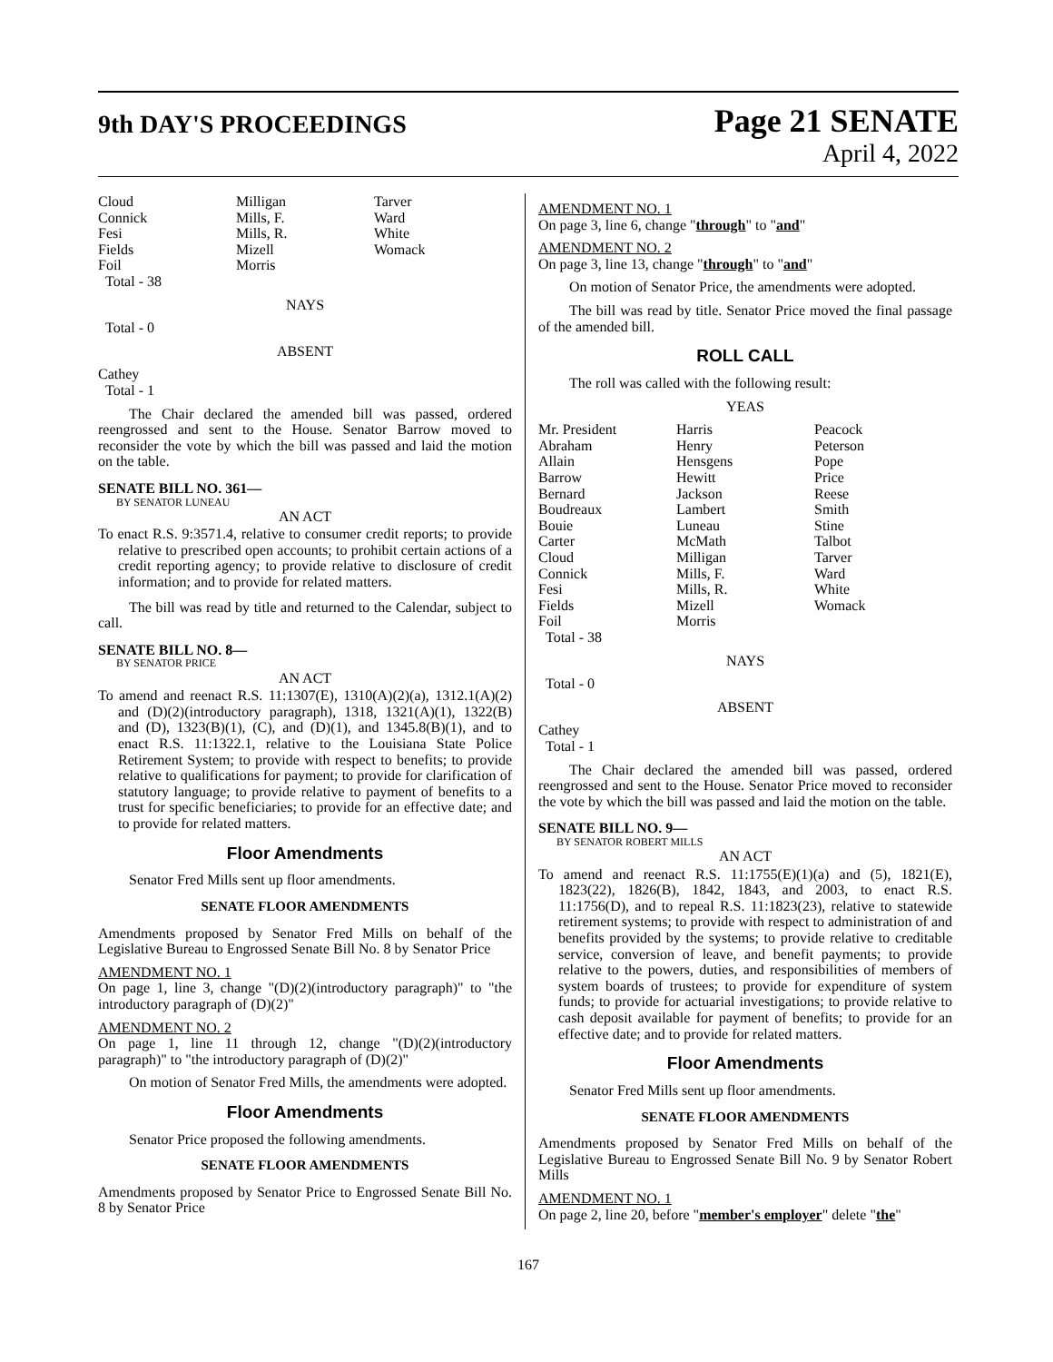9th DAY'S PROCEEDINGS
Page 21 SENATE
April 4, 2022
| Cloud | Milligan | Tarver |
| Connick | Mills, F. | Ward |
| Fesi | Mills, R. | White |
| Fields | Mizell | Womack |
| Foil | Morris | |
| Total - 38 | | |
NAYS
Total - 0
ABSENT
Cathey
Total - 1
The Chair declared the amended bill was passed, ordered reengrossed and sent to the House. Senator Barrow moved to reconsider the vote by which the bill was passed and laid the motion on the table.
SENATE BILL NO. 361—
BY SENATOR LUNEAU
AN ACT
To enact R.S. 9:3571.4, relative to consumer credit reports; to provide relative to prescribed open accounts; to prohibit certain actions of a credit reporting agency; to provide relative to disclosure of credit information; and to provide for related matters.
The bill was read by title and returned to the Calendar, subject to call.
SENATE BILL NO. 8—
BY SENATOR PRICE
AN ACT
To amend and reenact R.S. 11:1307(E), 1310(A)(2)(a), 1312.1(A)(2) and (D)(2)(introductory paragraph), 1318, 1321(A)(1), 1322(B) and (D), 1323(B)(1), (C), and (D)(1), and 1345.8(B)(1), and to enact R.S. 11:1322.1, relative to the Louisiana State Police Retirement System; to provide with respect to benefits; to provide relative to qualifications for payment; to provide for clarification of statutory language; to provide relative to payment of benefits to a trust for specific beneficiaries; to provide for an effective date; and to provide for related matters.
Floor Amendments
Senator Fred Mills sent up floor amendments.
SENATE FLOOR AMENDMENTS
Amendments proposed by Senator Fred Mills on behalf of the Legislative Bureau to Engrossed Senate Bill No. 8 by Senator Price
AMENDMENT NO. 1
On page 1, line 3, change "(D)(2)(introductory paragraph)" to "the introductory paragraph of (D)(2)"
AMENDMENT NO. 2
On page 1, line 11 through 12, change "(D)(2)(introductory paragraph)" to "the introductory paragraph of (D)(2)"
On motion of Senator Fred Mills, the amendments were adopted.
Floor Amendments
Senator Price proposed the following amendments.
SENATE FLOOR AMENDMENTS
Amendments proposed by Senator Price to Engrossed Senate Bill No. 8 by Senator Price
AMENDMENT NO. 1
On page 3, line 6, change "through" to "and"
AMENDMENT NO. 2
On page 3, line 13, change "through" to "and"
On motion of Senator Price, the amendments were adopted.
The bill was read by title. Senator Price moved the final passage of the amended bill.
ROLL CALL
The roll was called with the following result:
YEAS
| Mr. President | Harris | Peacock |
| Abraham | Henry | Peterson |
| Allain | Hensgens | Pope |
| Barrow | Hewitt | Price |
| Bernard | Jackson | Reese |
| Boudreaux | Lambert | Smith |
| Bouie | Luneau | Stine |
| Carter | McMath | Talbot |
| Cloud | Milligan | Tarver |
| Connick | Mills, F. | Ward |
| Fesi | Mills, R. | White |
| Fields | Mizell | Womack |
| Foil | Morris | |
| Total - 38 | | |
NAYS
Total - 0
ABSENT
Cathey
Total - 1
The Chair declared the amended bill was passed, ordered reengrossed and sent to the House. Senator Price moved to reconsider the vote by which the bill was passed and laid the motion on the table.
SENATE BILL NO. 9—
BY SENATOR ROBERT MILLS
AN ACT
To amend and reenact R.S. 11:1755(E)(1)(a) and (5), 1821(E), 1823(22), 1826(B), 1842, 1843, and 2003, to enact R.S. 11:1756(D), and to repeal R.S. 11:1823(23), relative to statewide retirement systems; to provide with respect to administration of and benefits provided by the systems; to provide relative to creditable service, conversion of leave, and benefit payments; to provide relative to the powers, duties, and responsibilities of members of system boards of trustees; to provide for expenditure of system funds; to provide for actuarial investigations; to provide relative to cash deposit available for payment of benefits; to provide for an effective date; and to provide for related matters.
Floor Amendments
Senator Fred Mills sent up floor amendments.
SENATE FLOOR AMENDMENTS
Amendments proposed by Senator Fred Mills on behalf of the Legislative Bureau to Engrossed Senate Bill No. 9 by Senator Robert Mills
AMENDMENT NO. 1
On page 2, line 20, before "member's employer" delete "the"
167